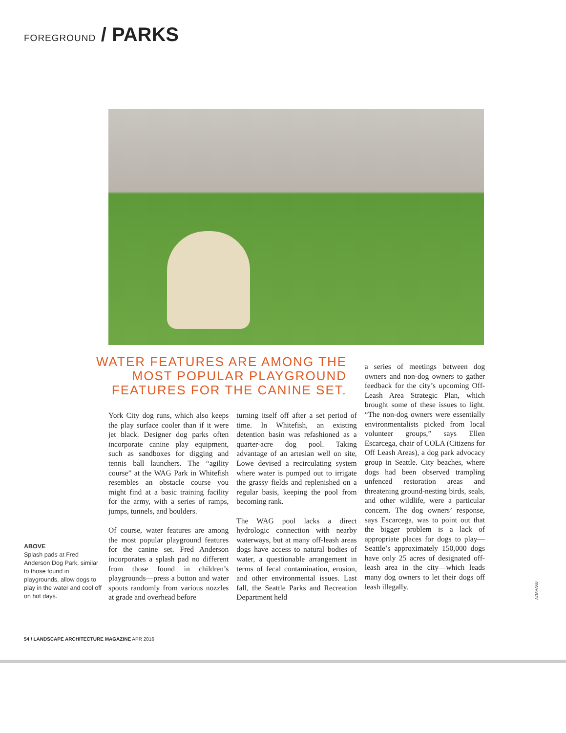FOREGROUND / PARKS
WATER FEATURES ARE AMONG THE MOST POPULAR PLAYGROUND FEATURES FOR THE CANINE SET.
York City dog runs, which also keeps the play surface cooler than if it were jet black. Designer dog parks often incorporate canine play equipment, such as sandboxes for digging and tennis ball launchers. The “agility course” at the WAG Park in Whitefish resembles an obstacle course you might find at a basic training facility for the army, with a series of ramps, jumps, tunnels, and boulders.
Of course, water features are among the most popular playground features for the canine set. Fred Anderson incorporates a splash pad no different from those found in children’s playgrounds—press a button and water spouts randomly from various nozzles at grade and overhead before
turning itself off after a set period of time. In Whitefish, an existing detention basin was refashioned as a quarter-acre dog pool. Taking advantage of an artesian well on site, Lowe devised a recirculating system where water is pumped out to irrigate the grassy fields and replenished on a regular basis, keeping the pool from becoming rank.
The WAG pool lacks a direct hydrologic connection with nearby waterways, but at many off-leash areas dogs have access to natural bodies of water, a questionable arrangement in terms of fecal contamination, erosion, and other environmental issues. Last fall, the Seattle Parks and Recreation Department held
a series of meetings between dog owners and non-dog owners to gather feedback for the city’s upcoming Off-Leash Area Strategic Plan, which brought some of these issues to light. “The non-dog owners were essentially environmentalists picked from local volunteer groups,” says Ellen Escarcega, chair of COLA (Citizens for Off Leash Areas), a dog park advocacy group in Seattle. City beaches, where dogs had been observed trampling unfenced restoration areas and threatening ground-nesting birds, seals, and other wildlife, were a particular concern. The dog owners’ response, says Escarcega, was to point out that the bigger problem is a lack of appropriate places for dogs to play—Seattle’s approximately 150,000 dogs have only 25 acres of designated off-leash area in the city—which leads many dog owners to let their dogs off leash illegally.
ABOVE
Splash pads at Fred Anderson Dog Park, similar to those found in playgrounds, allow dogs to play in the water and cool off on hot days.
ALTAMANU
54 / LANDSCAPE ARCHITECTURE MAGAZINE APR 2016